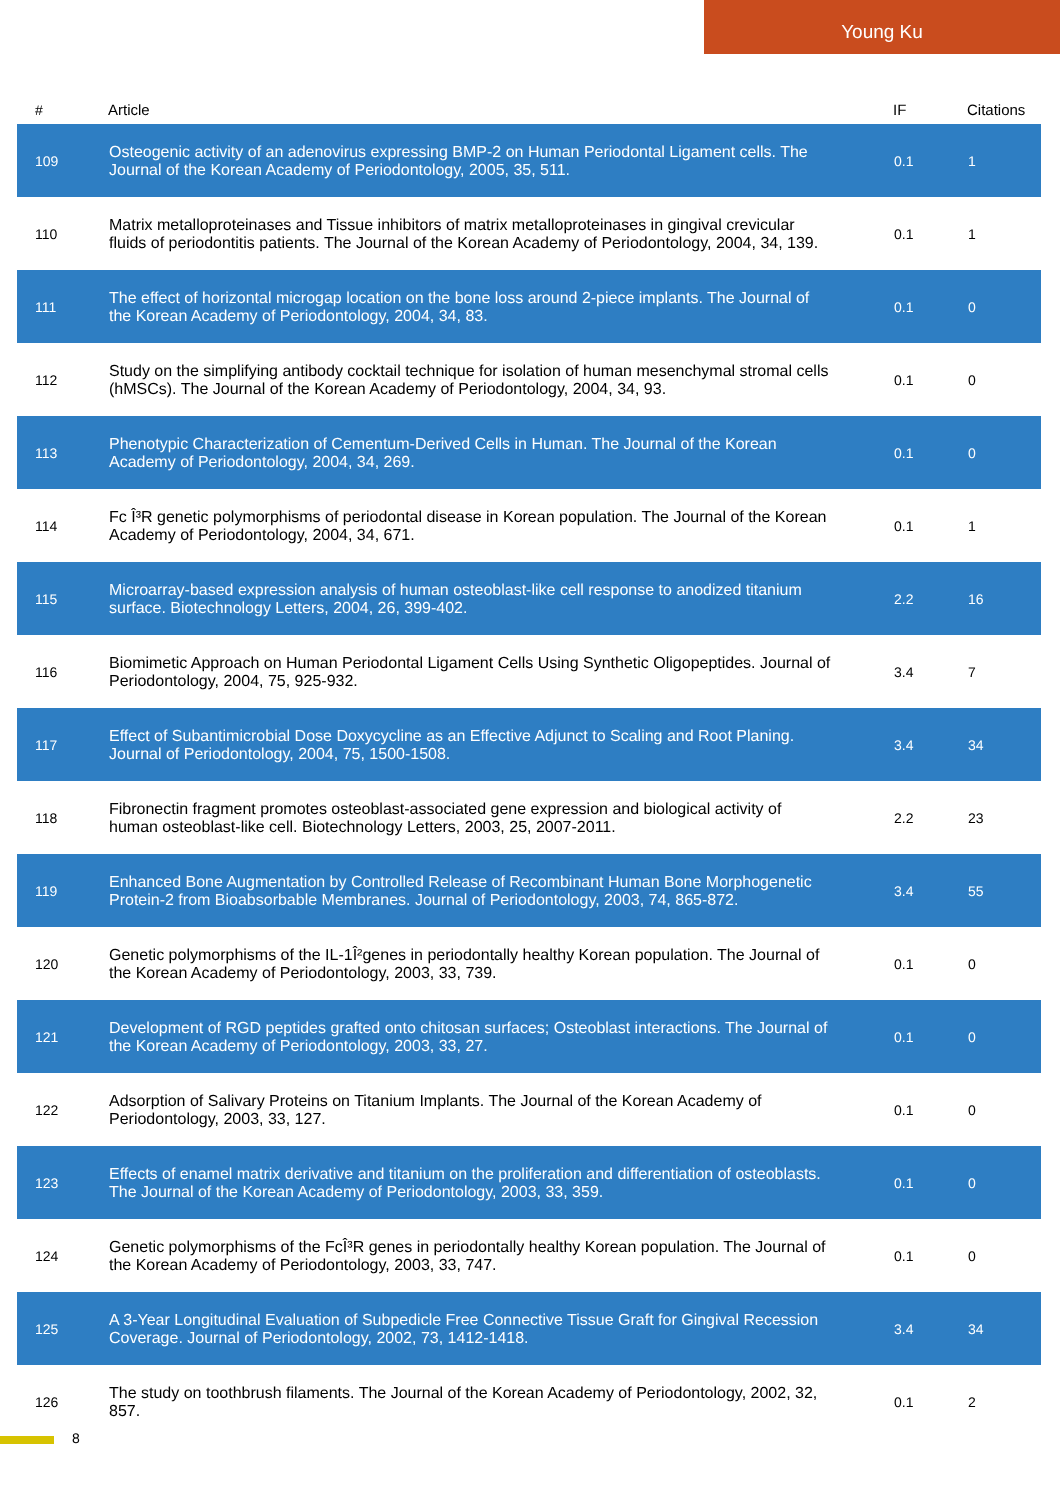Young Ku
| # | Article | IF | Citations |
| --- | --- | --- | --- |
| 109 | Osteogenic activity of an adenovirus expressing BMP-2 on Human Periodontal Ligament cells. The Journal of the Korean Academy of Periodontology, 2005, 35, 511. | 0.1 | 1 |
| 110 | Matrix metalloproteinases and Tissue inhibitors of matrix metalloproteinases in gingival crevicular fluids of periodontitis patients. The Journal of the Korean Academy of Periodontology, 2004, 34, 139. | 0.1 | 1 |
| 111 | The effect of horizontal microgap location on the bone loss around 2-piece implants. The Journal of the Korean Academy of Periodontology, 2004, 34, 83. | 0.1 | 0 |
| 112 | Study on the simplifying antibody cocktail technique for isolation of human mesenchymal stromal cells (hMSCs). The Journal of the Korean Academy of Periodontology, 2004, 34, 93. | 0.1 | 0 |
| 113 | Phenotypic Characterization of Cementum-Derived Cells in Human. The Journal of the Korean Academy of Periodontology, 2004, 34, 269. | 0.1 | 0 |
| 114 | Fc Î³R genetic polymorphisms of periodontal disease in Korean population. The Journal of the Korean Academy of Periodontology, 2004, 34, 671. | 0.1 | 1 |
| 115 | Microarray-based expression analysis of human osteoblast-like cell response to anodized titanium surface. Biotechnology Letters, 2004, 26, 399-402. | 2.2 | 16 |
| 116 | Biomimetic Approach on Human Periodontal Ligament Cells Using Synthetic Oligopeptides. Journal of Periodontology, 2004, 75, 925-932. | 3.4 | 7 |
| 117 | Effect of Subantimicrobial Dose Doxycycline as an Effective Adjunct to Scaling and Root Planing. Journal of Periodontology, 2004, 75, 1500-1508. | 3.4 | 34 |
| 118 | Fibronectin fragment promotes osteoblast-associated gene expression and biological activity of human osteoblast-like cell. Biotechnology Letters, 2003, 25, 2007-2011. | 2.2 | 23 |
| 119 | Enhanced Bone Augmentation by Controlled Release of Recombinant Human Bone Morphogenetic Protein-2 from Bioabsorbable Membranes. Journal of Periodontology, 2003, 74, 865-872. | 3.4 | 55 |
| 120 | Genetic polymorphisms of the IL-1Î²genes in periodontally healthy Korean population. The Journal of the Korean Academy of Periodontology, 2003, 33, 739. | 0.1 | 0 |
| 121 | Development of RGD peptides grafted onto chitosan surfaces; Osteoblast interactions. The Journal of the Korean Academy of Periodontology, 2003, 33, 27. | 0.1 | 0 |
| 122 | Adsorption of Salivary Proteins on Titanium Implants. The Journal of the Korean Academy of Periodontology, 2003, 33, 127. | 0.1 | 0 |
| 123 | Effects of enamel matrix derivative and titanium on the proliferation and differentiation of osteoblasts. The Journal of the Korean Academy of Periodontology, 2003, 33, 359. | 0.1 | 0 |
| 124 | Genetic polymorphisms of the FcÎ³R genes in periodontally healthy Korean population. The Journal of the Korean Academy of Periodontology, 2003, 33, 747. | 0.1 | 0 |
| 125 | A 3-Year Longitudinal Evaluation of Subpedicle Free Connective Tissue Graft for Gingival Recession Coverage. Journal of Periodontology, 2002, 73, 1412-1418. | 3.4 | 34 |
| 126 | The study on toothbrush filaments. The Journal of the Korean Academy of Periodontology, 2002, 32, 857. | 0.1 | 2 |
8